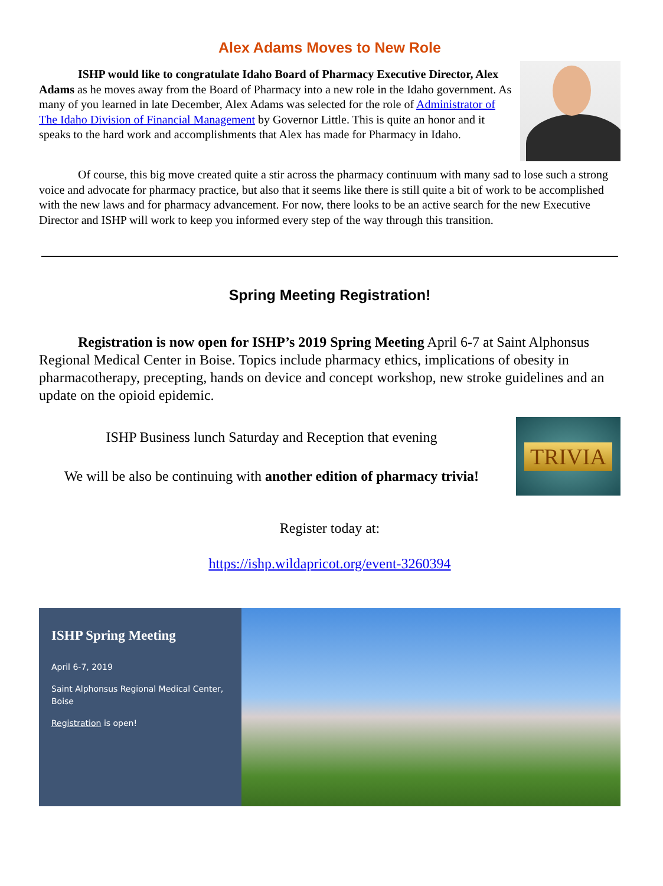Alex Adams Moves to New Role
ISHP would like to congratulate Idaho Board of Pharmacy Executive Director, Alex Adams as he moves away from the Board of Pharmacy into a new role in the Idaho government. As many of you learned in late December, Alex Adams was selected for the role of Administrator of The Idaho Division of Financial Management by Governor Little. This is quite an honor and it speaks to the hard work and accomplishments that Alex has made for Pharmacy in Idaho.
Of course, this big move created quite a stir across the pharmacy continuum with many sad to lose such a strong voice and advocate for pharmacy practice, but also that it seems like there is still quite a bit of work to be accomplished with the new laws and for pharmacy advancement. For now, there looks to be an active search for the new Executive Director and ISHP will work to keep you informed every step of the way through this transition.
Spring Meeting Registration!
Registration is now open for ISHP’s 2019 Spring Meeting April 6-7 at Saint Alphonsus Regional Medical Center in Boise. Topics include pharmacy ethics, implications of obesity in pharmacotherapy, precepting, hands on device and concept workshop, new stroke guidelines and an update on the opioid epidemic.
ISHP Business lunch Saturday and Reception that evening
We will be also be continuing with another edition of pharmacy trivia!
TRIVIA
Register today at:
https://ishp.wildapricot.org/event-3260394
ISHP Spring Meeting
April 6-7, 2019
Saint Alphonsus Regional Medical Center, Boise
Registration is open!